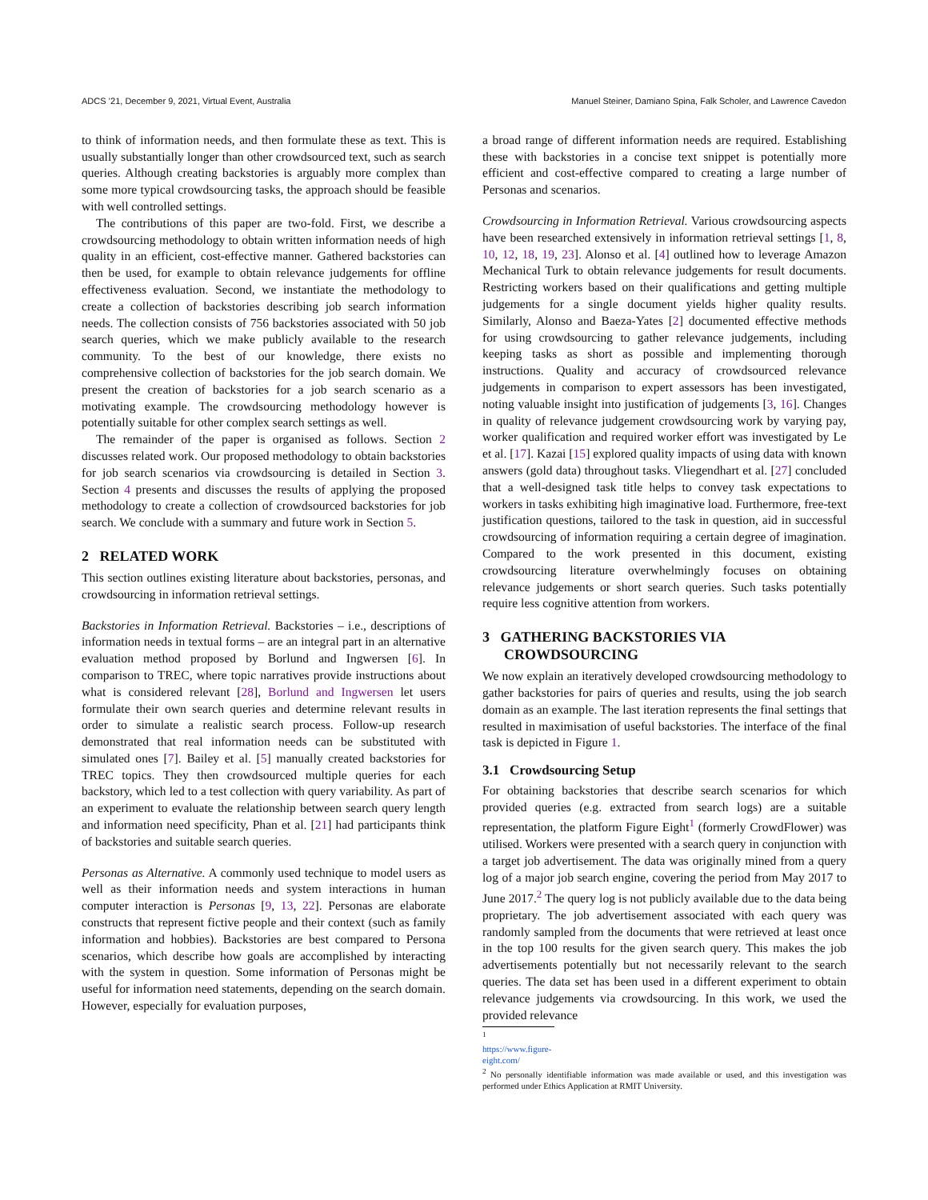ADCS ’21, December 9, 2021, Virtual Event, Australia Manuel Steiner, Damiano Spina, Falk Scholer, and Lawrence Cavedon
to think of information needs, and then formulate these as text. This is usually substantially longer than other crowdsourced text, such as search queries. Although creating backstories is arguably more complex than some more typical crowdsourcing tasks, the approach should be feasible with well controlled settings.
The contributions of this paper are two-fold. First, we describe a crowdsourcing methodology to obtain written information needs of high quality in an efficient, cost-effective manner. Gathered backstories can then be used, for example to obtain relevance judgements for offline effectiveness evaluation. Second, we instantiate the methodology to create a collection of backstories describing job search information needs. The collection consists of 756 backstories associated with 50 job search queries, which we make publicly available to the research community. To the best of our knowledge, there exists no comprehensive collection of backstories for the job search domain. We present the creation of backstories for a job search scenario as a motivating example. The crowdsourcing methodology however is potentially suitable for other complex search settings as well.
The remainder of the paper is organised as follows. Section 2 discusses related work. Our proposed methodology to obtain backstories for job search scenarios via crowdsourcing is detailed in Section 3. Section 4 presents and discusses the results of applying the proposed methodology to create a collection of crowdsourced backstories for job search. We conclude with a summary and future work in Section 5.
2 RELATED WORK
This section outlines existing literature about backstories, personas, and crowdsourcing in information retrieval settings.
Backstories in Information Retrieval. Backstories – i.e., descriptions of information needs in textual forms – are an integral part in an alternative evaluation method proposed by Borlund and Ingwersen [6]. In comparison to TREC, where topic narratives provide instructions about what is considered relevant [28], Borlund and Ingwersen let users formulate their own search queries and determine relevant results in order to simulate a realistic search process. Follow-up research demonstrated that real information needs can be substituted with simulated ones [7]. Bailey et al. [5] manually created backstories for TREC topics. They then crowdsourced multiple queries for each backstory, which led to a test collection with query variability. As part of an experiment to evaluate the relationship between search query length and information need specificity, Phan et al. [21] had participants think of backstories and suitable search queries.
Personas as Alternative. A commonly used technique to model users as well as their information needs and system interactions in human computer interaction is Personas [9, 13, 22]. Personas are elaborate constructs that represent fictive people and their context (such as family information and hobbies). Backstories are best compared to Persona scenarios, which describe how goals are accomplished by interacting with the system in question. Some information of Personas might be useful for information need statements, depending on the search domain. However, especially for evaluation purposes,
a broad range of different information needs are required. Establishing these with backstories in a concise text snippet is potentially more efficient and cost-effective compared to creating a large number of Personas and scenarios.
Crowdsourcing in Information Retrieval. Various crowdsourcing aspects have been researched extensively in information retrieval settings [1, 8, 10, 12, 18, 19, 23]. Alonso et al. [4] outlined how to leverage Amazon Mechanical Turk to obtain relevance judgements for result documents. Restricting workers based on their qualifications and getting multiple judgements for a single document yields higher quality results. Similarly, Alonso and Baeza-Yates [2] documented effective methods for using crowdsourcing to gather relevance judgements, including keeping tasks as short as possible and implementing thorough instructions. Quality and accuracy of crowdsourced relevance judgements in comparison to expert assessors has been investigated, noting valuable insight into justification of judgements [3, 16]. Changes in quality of relevance judgement crowdsourcing work by varying pay, worker qualification and required worker effort was investigated by Le et al. [17]. Kazai [15] explored quality impacts of using data with known answers (gold data) throughout tasks. Vliegendhart et al. [27] concluded that a well-designed task title helps to convey task expectations to workers in tasks exhibiting high imaginative load. Furthermore, free-text justification questions, tailored to the task in question, aid in successful crowdsourcing of information requiring a certain degree of imagination. Compared to the work presented in this document, existing crowdsourcing literature overwhelmingly focuses on obtaining relevance judgements or short search queries. Such tasks potentially require less cognitive attention from workers.
3 GATHERING BACKSTORIES VIA
CROWDSOURCING
We now explain an iteratively developed crowdsourcing methodology to gather backstories for pairs of queries and results, using the job search domain as an example. The last iteration represents the final settings that resulted in maximisation of useful backstories. The interface of the final task is depicted in Figure 1.
3.1 Crowdsourcing Setup
For obtaining backstories that describe search scenarios for which provided queries (e.g. extracted from search logs) are a suitable representation, the platform Figure Eight<sup>1</sup> (formerly CrowdFlower) was utilised. Workers were presented with a search query in conjunction with a target job advertisement. The data was originally mined from a query log of a major job search engine, covering the period from May 2017 to June 2017.<sup>2</sup> The query log is not publicly available due to the data being proprietary. The job advertisement associated with each query was randomly sampled from the documents that were retrieved at least once in the top 100 results for the given search query. This makes the job advertisements potentially but not necessarily relevant to the search queries. The data set has been used in a different experiment to obtain relevance judgements via crowdsourcing. In this work, we used the provided relevance
<sup>1</sup> https://www.figure-eight.com/
<sup>2</sup> No personally identifiable information was made available or used, and this investigation was performed under Ethics Application at RMIT University.